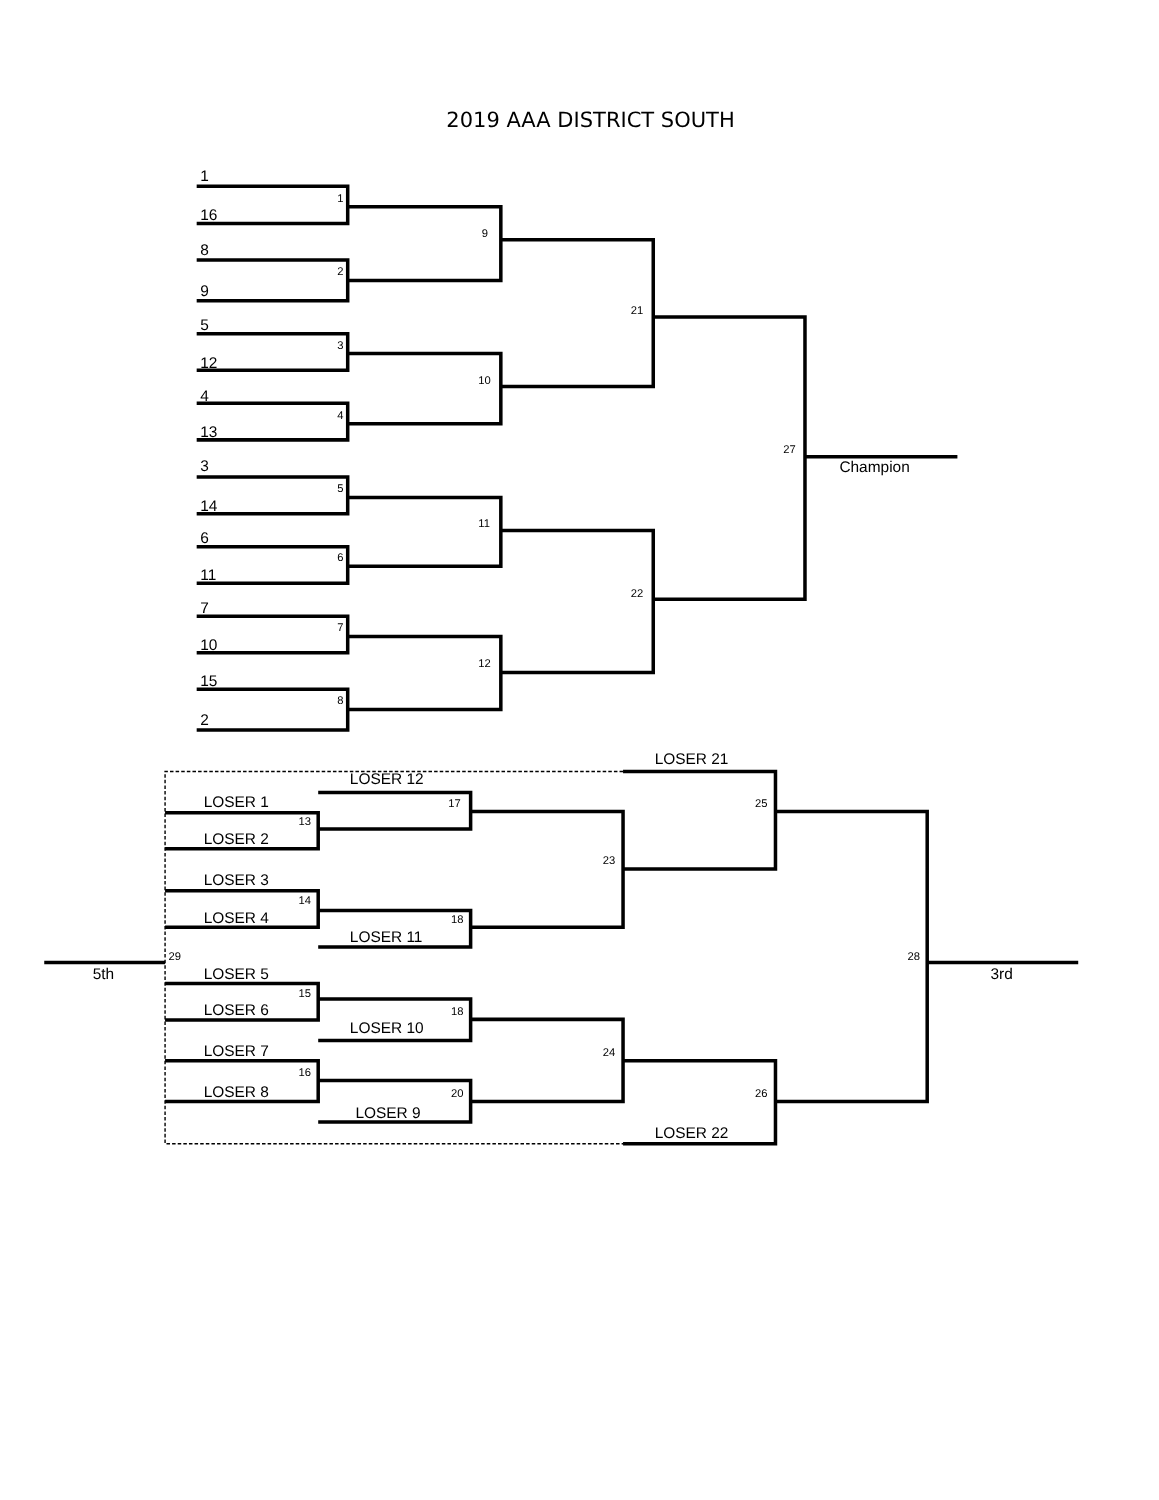2019 AAA DISTRICT SOUTH
1
16
8
9
5
12
4
13
3
14
6
11
7
10
15
2
Champion
LOSER 21
LOSER 12
LOSER 1
LOSER 2
LOSER 3
LOSER 4
LOSER 11
5th
LOSER 5
3rd
LOSER 6
LOSER 10
LOSER 7
LOSER 8
LOSER 9
LOSER 22
1
2
3
4
5
6
7
8
9
10
11
12
21
22
27
17
25
13
23
14
18
29
28
15
18
24
16
20
26